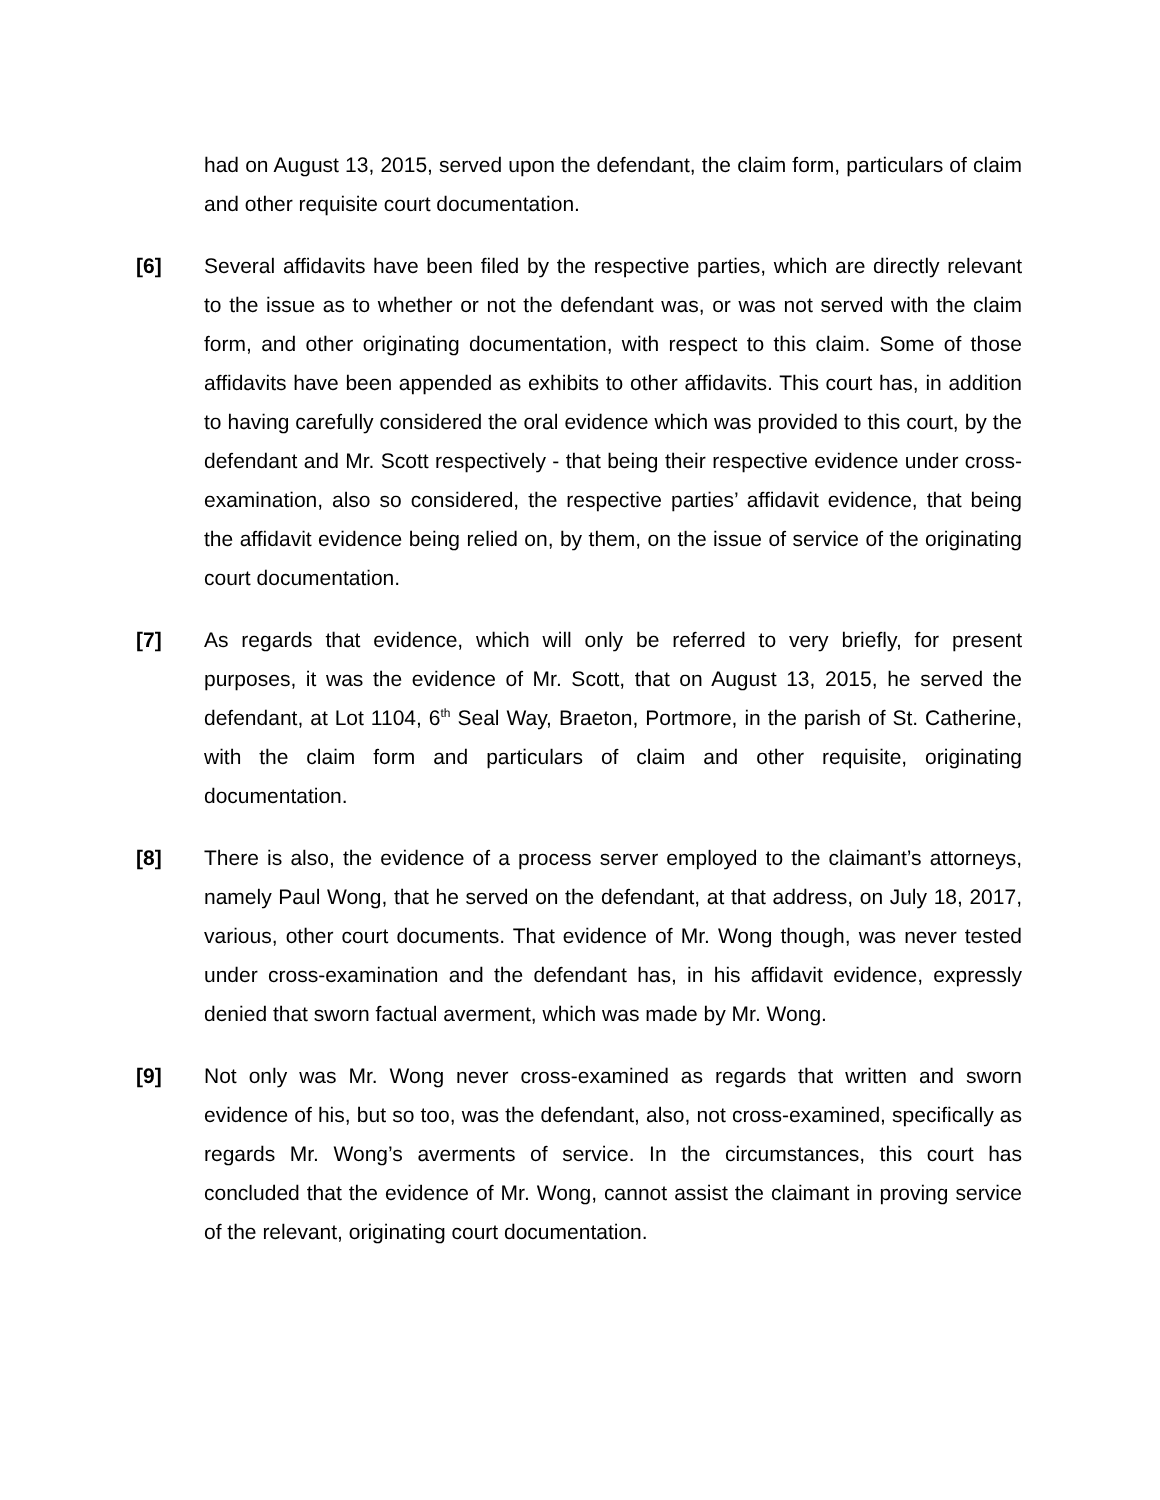had on August 13, 2015, served upon the defendant, the claim form, particulars of claim and other requisite court documentation.
[6] Several affidavits have been filed by the respective parties, which are directly relevant to the issue as to whether or not the defendant was, or was not served with the claim form, and other originating documentation, with respect to this claim. Some of those affidavits have been appended as exhibits to other affidavits. This court has, in addition to having carefully considered the oral evidence which was provided to this court, by the defendant and Mr. Scott respectively - that being their respective evidence under cross-examination, also so considered, the respective parties’ affidavit evidence, that being the affidavit evidence being relied on, by them, on the issue of service of the originating court documentation.
[7] As regards that evidence, which will only be referred to very briefly, for present purposes, it was the evidence of Mr. Scott, that on August 13, 2015, he served the defendant, at Lot 1104, 6<sup>th</sup> Seal Way, Braeton, Portmore, in the parish of St. Catherine, with the claim form and particulars of claim and other requisite, originating documentation.
[8] There is also, the evidence of a process server employed to the claimant’s attorneys, namely Paul Wong, that he served on the defendant, at that address, on July 18, 2017, various, other court documents. That evidence of Mr. Wong though, was never tested under cross-examination and the defendant has, in his affidavit evidence, expressly denied that sworn factual averment, which was made by Mr. Wong.
[9] Not only was Mr. Wong never cross-examined as regards that written and sworn evidence of his, but so too, was the defendant, also, not cross-examined, specifically as regards Mr. Wong’s averments of service. In the circumstances, this court has concluded that the evidence of Mr. Wong, cannot assist the claimant in proving service of the relevant, originating court documentation.